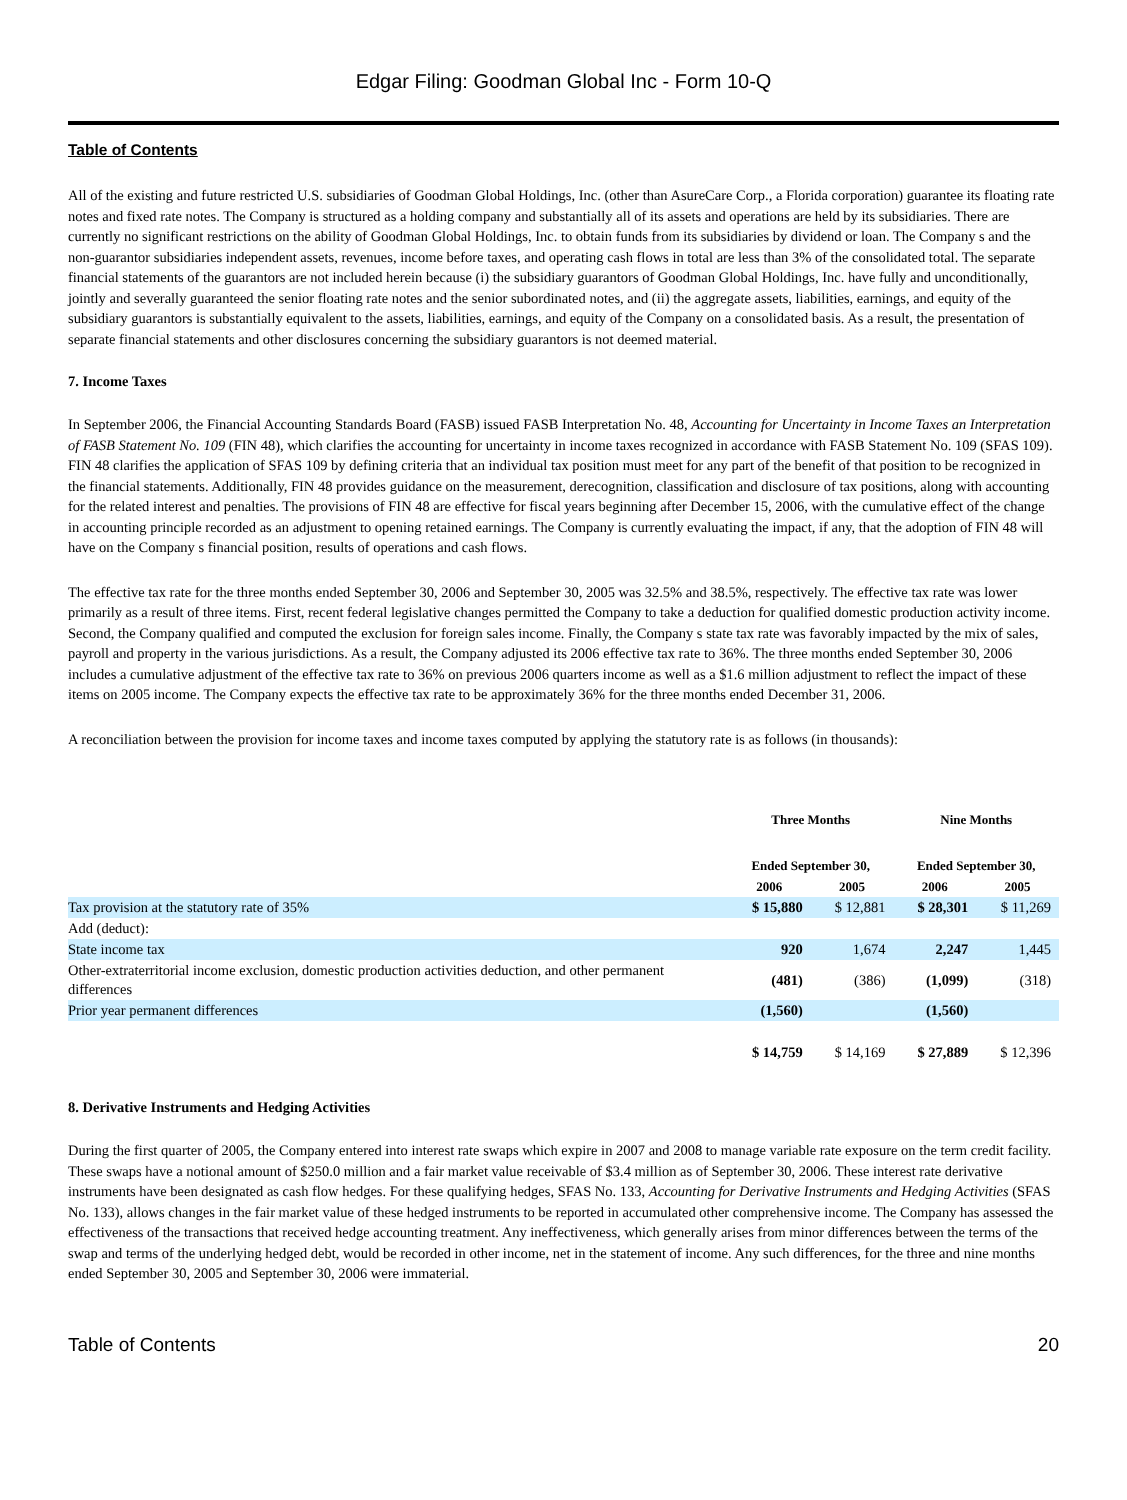Edgar Filing: Goodman Global Inc - Form 10-Q
Table of Contents
All of the existing and future restricted U.S. subsidiaries of Goodman Global Holdings, Inc. (other than AsureCare Corp., a Florida corporation) guarantee its floating rate notes and fixed rate notes. The Company is structured as a holding company and substantially all of its assets and operations are held by its subsidiaries. There are currently no significant restrictions on the ability of Goodman Global Holdings, Inc. to obtain funds from its subsidiaries by dividend or loan. The Company s and the non-guarantor subsidiaries independent assets, revenues, income before taxes, and operating cash flows in total are less than 3% of the consolidated total. The separate financial statements of the guarantors are not included herein because (i) the subsidiary guarantors of Goodman Global Holdings, Inc. have fully and unconditionally, jointly and severally guaranteed the senior floating rate notes and the senior subordinated notes, and (ii) the aggregate assets, liabilities, earnings, and equity of the subsidiary guarantors is substantially equivalent to the assets, liabilities, earnings, and equity of the Company on a consolidated basis. As a result, the presentation of separate financial statements and other disclosures concerning the subsidiary guarantors is not deemed material.
7. Income Taxes
In September 2006, the Financial Accounting Standards Board (FASB) issued FASB Interpretation No. 48, Accounting for Uncertainty in Income Taxes an Interpretation of FASB Statement No. 109 (FIN 48), which clarifies the accounting for uncertainty in income taxes recognized in accordance with FASB Statement No. 109 (SFAS 109). FIN 48 clarifies the application of SFAS 109 by defining criteria that an individual tax position must meet for any part of the benefit of that position to be recognized in the financial statements. Additionally, FIN 48 provides guidance on the measurement, derecognition, classification and disclosure of tax positions, along with accounting for the related interest and penalties. The provisions of FIN 48 are effective for fiscal years beginning after December 15, 2006, with the cumulative effect of the change in accounting principle recorded as an adjustment to opening retained earnings. The Company is currently evaluating the impact, if any, that the adoption of FIN 48 will have on the Company s financial position, results of operations and cash flows.
The effective tax rate for the three months ended September 30, 2006 and September 30, 2005 was 32.5% and 38.5%, respectively. The effective tax rate was lower primarily as a result of three items. First, recent federal legislative changes permitted the Company to take a deduction for qualified domestic production activity income. Second, the Company qualified and computed the exclusion for foreign sales income. Finally, the Company s state tax rate was favorably impacted by the mix of sales, payroll and property in the various jurisdictions. As a result, the Company adjusted its 2006 effective tax rate to 36%. The three months ended September 30, 2006 includes a cumulative adjustment of the effective tax rate to 36% on previous 2006 quarters income as well as a $1.6 million adjustment to reflect the impact of these items on 2005 income. The Company expects the effective tax rate to be approximately 36% for the three months ended December 31, 2006.
A reconciliation between the provision for income taxes and income taxes computed by applying the statutory rate is as follows (in thousands):
| | Three Months | | Nine Months | |
| --- | --- | --- | --- | --- |
| | Ended September 30, | | Ended September 30, | |
| | 2006 | 2005 | 2006 | 2005 |
| Tax provision at the statutory rate of 35% | $ 15,880 | $ 12,881 | $ 28,301 | $ 11,269 |
| Add (deduct): | | | | |
| State income tax | 920 | 1,674 | 2,247 | 1,445 |
| Other-extraterritorial income exclusion, domestic production activities deduction, and other permanent differences | (481) | (386) | (1,099) | (318) |
| Prior year permanent differences | (1,560) | | (1,560) | |
| | $ 14,759 | $ 14,169 | $ 27,889 | $ 12,396 |
8. Derivative Instruments and Hedging Activities
During the first quarter of 2005, the Company entered into interest rate swaps which expire in 2007 and 2008 to manage variable rate exposure on the term credit facility. These swaps have a notional amount of $250.0 million and a fair market value receivable of $3.4 million as of September 30, 2006. These interest rate derivative instruments have been designated as cash flow hedges. For these qualifying hedges, SFAS No. 133, Accounting for Derivative Instruments and Hedging Activities (SFAS No. 133), allows changes in the fair market value of these hedged instruments to be reported in accumulated other comprehensive income. The Company has assessed the effectiveness of the transactions that received hedge accounting treatment. Any ineffectiveness, which generally arises from minor differences between the terms of the swap and terms of the underlying hedged debt, would be recorded in other income, net in the statement of income. Any such differences, for the three and nine months ended September 30, 2005 and September 30, 2006 were immaterial.
Table of Contents 20